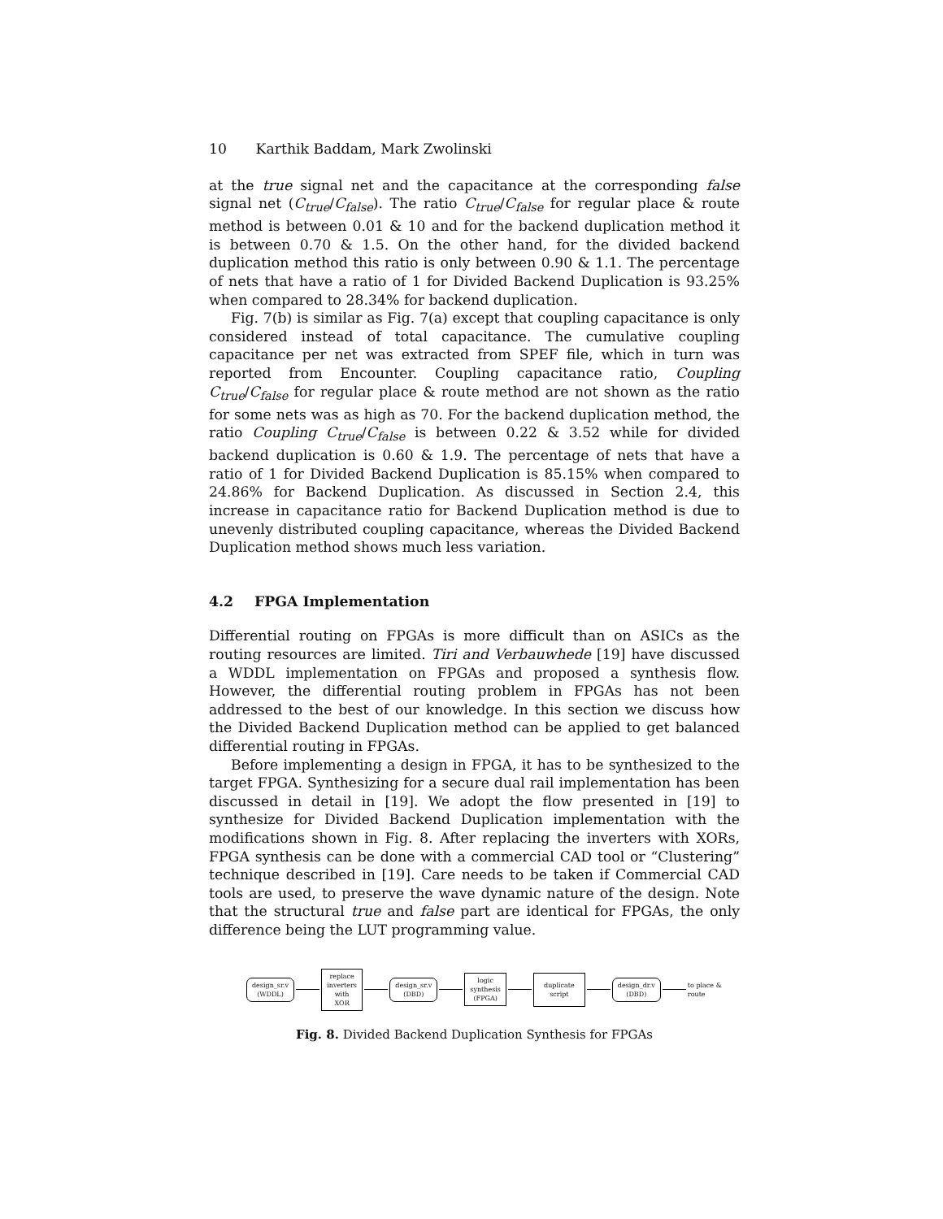10 Karthik Baddam, Mark Zwolinski
at the true signal net and the capacitance at the corresponding false signal net (C<sub>true</sub>/C<sub>false</sub>). The ratio C<sub>true</sub>/C<sub>false</sub> for regular place & route method is between 0.01 & 10 and for the backend duplication method it is between 0.70 & 1.5. On the other hand, for the divided backend duplication method this ratio is only between 0.90 & 1.1. The percentage of nets that have a ratio of 1 for Divided Backend Duplication is 93.25% when compared to 28.34% for backend duplication.
Fig. 7(b) is similar as Fig. 7(a) except that coupling capacitance is only considered instead of total capacitance. The cumulative coupling capacitance per net was extracted from SPEF file, which in turn was reported from Encounter. Coupling capacitance ratio, Coupling C<sub>true</sub>/C<sub>false</sub> for regular place & route method are not shown as the ratio for some nets was as high as 70. For the backend duplication method, the ratio Coupling C<sub>true</sub>/C<sub>false</sub> is between 0.22 & 3.52 while for divided backend duplication is 0.60 & 1.9. The percentage of nets that have a ratio of 1 for Divided Backend Duplication is 85.15% when compared to 24.86% for Backend Duplication. As discussed in Section 2.4, this increase in capacitance ratio for Backend Duplication method is due to unevenly distributed coupling capacitance, whereas the Divided Backend Duplication method shows much less variation.
4.2 FPGA Implementation
Differential routing on FPGAs is more difficult than on ASICs as the routing resources are limited. Tiri and Verbauwhede [19] have discussed a WDDL implementation on FPGAs and proposed a synthesis flow. However, the differential routing problem in FPGAs has not been addressed to the best of our knowledge. In this section we discuss how the Divided Backend Duplication method can be applied to get balanced differential routing in FPGAs.
Before implementing a design in FPGA, it has to be synthesized to the target FPGA. Synthesizing for a secure dual rail implementation has been discussed in detail in [19]. We adopt the flow presented in [19] to synthesize for Divided Backend Duplication implementation with the modifications shown in Fig. 8. After replacing the inverters with XORs, FPGA synthesis can be done with a commercial CAD tool or “Clustering” technique described in [19]. Care needs to be taken if Commercial CAD tools are used, to preserve the wave dynamic nature of the design. Note that the structural true and false part are identical for FPGAs, the only difference being the LUT programming value.
design_sr.v
(WDDL)
replace
inverters
with XOR
design_sr.v
(DBD)
logic
synthesis
(FPGA)
duplicate
script
design_dr.v
(DBD)
to place & route
Fig. 8. Divided Backend Duplication Synthesis for FPGAs